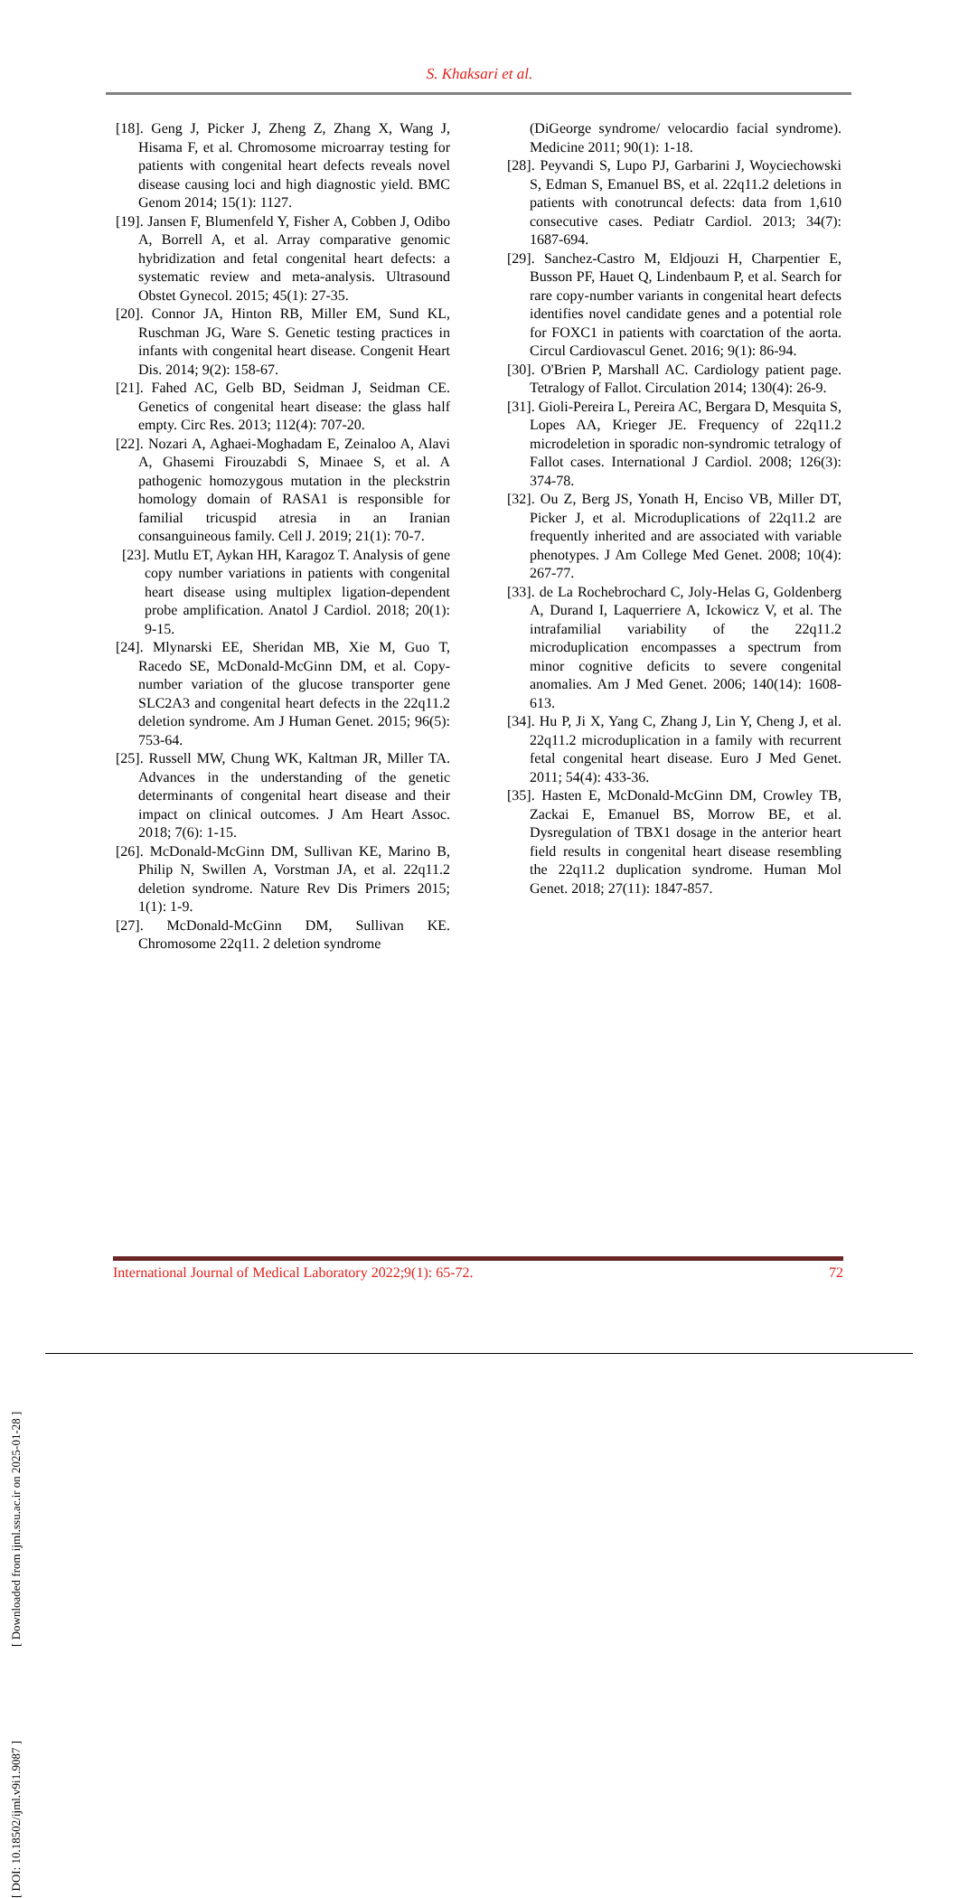S. Khaksari et al.
[18]. Geng J, Picker J, Zheng Z, Zhang X, Wang J, Hisama F, et al. Chromosome microarray testing for patients with congenital heart defects reveals novel disease causing loci and high diagnostic yield. BMC Genom 2014; 15(1): 1127.
[19]. Jansen F, Blumenfeld Y, Fisher A, Cobben J, Odibo A, Borrell A, et al. Array comparative genomic hybridization and fetal congenital heart defects: a systematic review and meta-analysis. Ultrasound Obstet Gynecol. 2015; 45(1): 27-35.
[20]. Connor JA, Hinton RB, Miller EM, Sund KL, Ruschman JG, Ware S. Genetic testing practices in infants with congenital heart disease. Congenit Heart Dis. 2014; 9(2): 158-67.
[21]. Fahed AC, Gelb BD, Seidman J, Seidman CE. Genetics of congenital heart disease: the glass half empty. Circ Res. 2013; 112(4): 707-20.
[22]. Nozari A, Aghaei-Moghadam E, Zeinaloo A, Alavi A, Ghasemi Firouzabdi S, Minaee S, et al. A pathogenic homozygous mutation in the pleckstrin homology domain of RASA1 is responsible for familial tricuspid atresia in an Iranian consanguineous family. Cell J. 2019; 21(1): 70-7.
[23]. Mutlu ET, Aykan HH, Karagoz T. Analysis of gene copy number variations in patients with congenital heart disease using multiplex ligation-dependent probe amplification. Anatol J Cardiol. 2018; 20(1): 9-15.
[24]. Mlynarski EE, Sheridan MB, Xie M, Guo T, Racedo SE, McDonald-McGinn DM, et al. Copy-number variation of the glucose transporter gene SLC2A3 and congenital heart defects in the 22q11.2 deletion syndrome. Am J Human Genet. 2015; 96(5): 753-64.
[25]. Russell MW, Chung WK, Kaltman JR, Miller TA. Advances in the understanding of the genetic determinants of congenital heart disease and their impact on clinical outcomes. J Am Heart Assoc. 2018; 7(6): 1-15.
[26]. McDonald-McGinn DM, Sullivan KE, Marino B, Philip N, Swillen A, Vorstman JA, et al. 22q11.2 deletion syndrome. Nature Rev Dis Primers 2015; 1(1): 1-9.
[27]. McDonald-McGinn DM, Sullivan KE. Chromosome 22q11. 2 deletion syndrome
(DiGeorge syndrome/ velocardio facial syndrome). Medicine 2011; 90(1): 1-18.
[28]. Peyvandi S, Lupo PJ, Garbarini J, Woyciechowski S, Edman S, Emanuel BS, et al. 22q11.2 deletions in patients with conotruncal defects: data from 1,610 consecutive cases. Pediatr Cardiol. 2013; 34(7): 1687-694.
[29]. Sanchez-Castro M, Eldjouzi H, Charpentier E, Busson PF, Hauet Q, Lindenbaum P, et al. Search for rare copy-number variants in congenital heart defects identifies novel candidate genes and a potential role for FOXC1 in patients with coarctation of the aorta. Circul Cardiovascul Genet. 2016; 9(1): 86-94.
[30]. O'Brien P, Marshall AC. Cardiology patient page. Tetralogy of Fallot. Circulation 2014; 130(4): 26-9.
[31]. Gioli-Pereira L, Pereira AC, Bergara D, Mesquita S, Lopes AA, Krieger JE. Frequency of 22q11.2 microdeletion in sporadic non-syndromic tetralogy of Fallot cases. International J Cardiol. 2008; 126(3): 374-78.
[32]. Ou Z, Berg JS, Yonath H, Enciso VB, Miller DT, Picker J, et al. Microduplications of 22q11.2 are frequently inherited and are associated with variable phenotypes. J Am College Med Genet. 2008; 10(4): 267-77.
[33]. de La Rochebrochard C, Joly-Helas G, Goldenberg A, Durand I, Laquerriere A, Ickowicz V, et al. The intrafamilial variability of the 22q11.2 microduplication encompasses a spectrum from minor cognitive deficits to severe congenital anomalies. Am J Med Genet. 2006; 140(14): 1608-613.
[34]. Hu P, Ji X, Yang C, Zhang J, Lin Y, Cheng J, et al. 22q11.2 microduplication in a family with recurrent fetal congenital heart disease. Euro J Med Genet. 2011; 54(4): 433-36.
[35]. Hasten E, McDonald-McGinn DM, Crowley TB, Zackai E, Emanuel BS, Morrow BE, et al. Dysregulation of TBX1 dosage in the anterior heart field results in congenital heart disease resembling the 22q11.2 duplication syndrome. Human Mol Genet. 2018; 27(11): 1847-857.
International Journal of Medical Laboratory 2022;9(1): 65-72. 72
[ DOI: 10.18502/ijml.v9i1.9087 ] [ Downloaded from ijml.ssu.ac.ir on 2025-01-28 ]